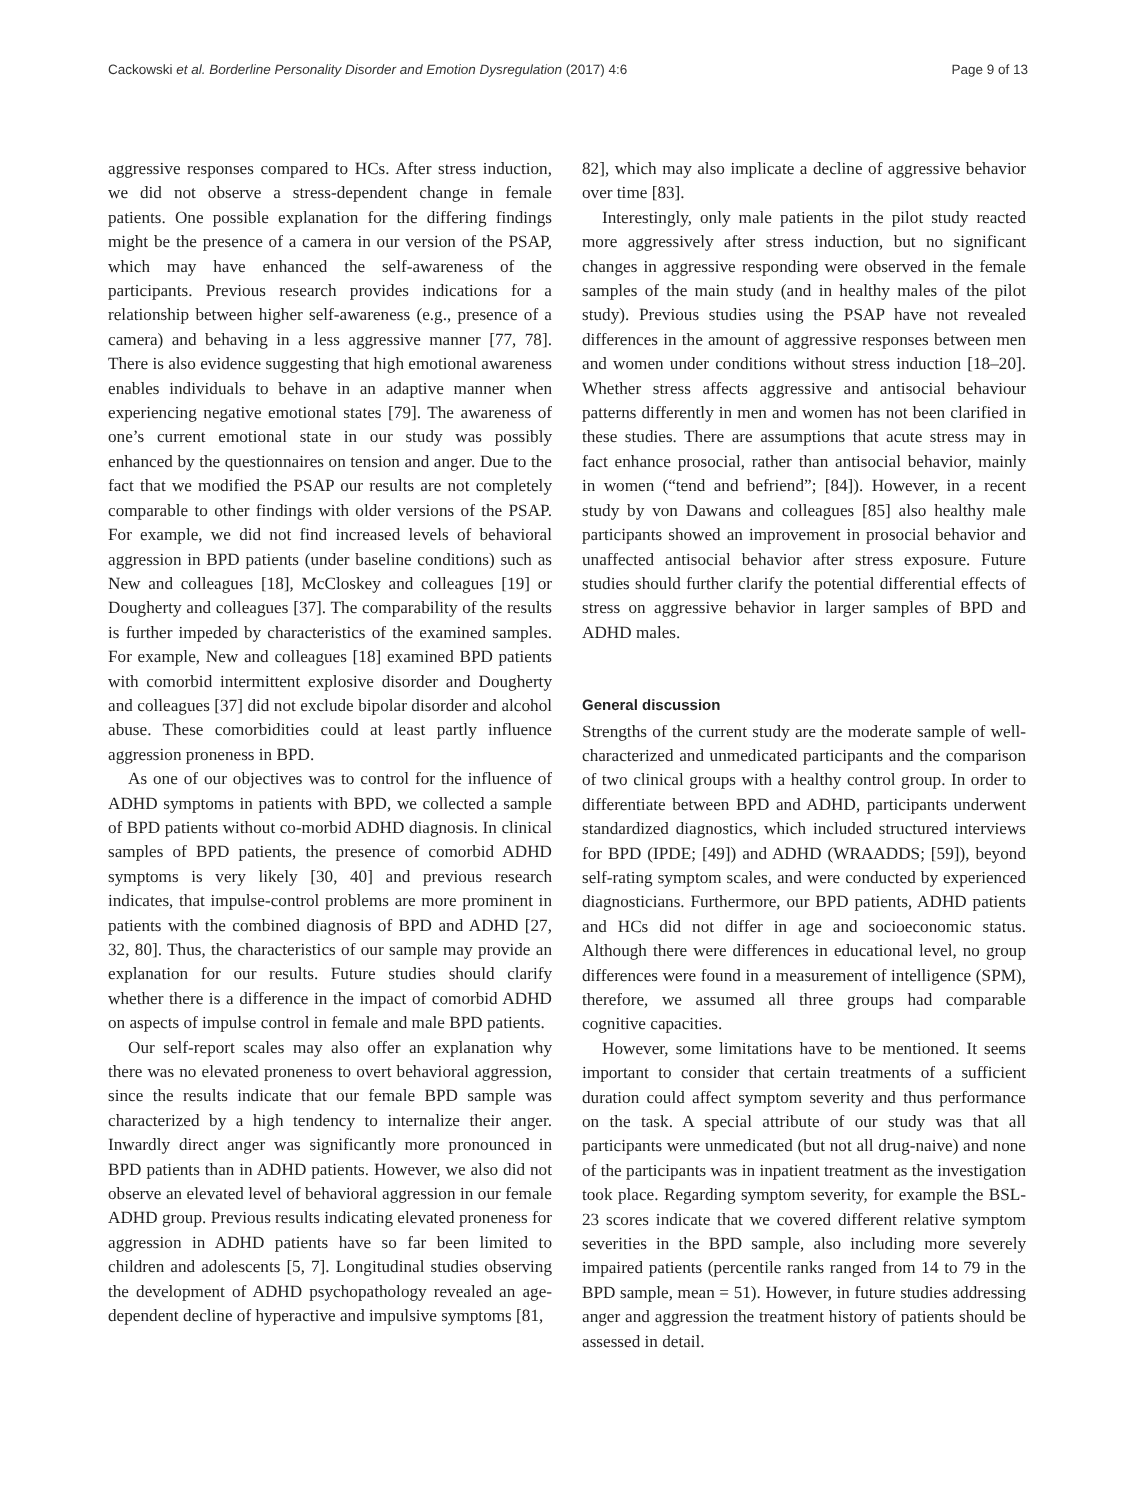Cackowski et al. Borderline Personality Disorder and Emotion Dysregulation (2017) 4:6 Page 9 of 13
aggressive responses compared to HCs. After stress induction, we did not observe a stress-dependent change in female patients. One possible explanation for the differing findings might be the presence of a camera in our version of the PSAP, which may have enhanced the self-awareness of the participants. Previous research provides indications for a relationship between higher self-awareness (e.g., presence of a camera) and behaving in a less aggressive manner [77, 78]. There is also evidence suggesting that high emotional awareness enables individuals to behave in an adaptive manner when experiencing negative emotional states [79]. The awareness of one’s current emotional state in our study was possibly enhanced by the questionnaires on tension and anger. Due to the fact that we modified the PSAP our results are not completely comparable to other findings with older versions of the PSAP. For example, we did not find increased levels of behavioral aggression in BPD patients (under baseline conditions) such as New and colleagues [18], McCloskey and colleagues [19] or Dougherty and colleagues [37]. The comparability of the results is further impeded by characteristics of the examined samples. For example, New and colleagues [18] examined BPD patients with comorbid intermittent explosive disorder and Dougherty and colleagues [37] did not exclude bipolar disorder and alcohol abuse. These comorbidities could at least partly influence aggression proneness in BPD.
As one of our objectives was to control for the influence of ADHD symptoms in patients with BPD, we collected a sample of BPD patients without co-morbid ADHD diagnosis. In clinical samples of BPD patients, the presence of comorbid ADHD symptoms is very likely [30, 40] and previous research indicates, that impulse-control problems are more prominent in patients with the combined diagnosis of BPD and ADHD [27, 32, 80]. Thus, the characteristics of our sample may provide an explanation for our results. Future studies should clarify whether there is a difference in the impact of comorbid ADHD on aspects of impulse control in female and male BPD patients.
Our self-report scales may also offer an explanation why there was no elevated proneness to overt behavioral aggression, since the results indicate that our female BPD sample was characterized by a high tendency to internalize their anger. Inwardly direct anger was significantly more pronounced in BPD patients than in ADHD patients. However, we also did not observe an elevated level of behavioral aggression in our female ADHD group. Previous results indicating elevated proneness for aggression in ADHD patients have so far been limited to children and adolescents [5, 7]. Longitudinal studies observing the development of ADHD psychopathology revealed an age-dependent decline of hyperactive and impulsive symptoms [81,
82], which may also implicate a decline of aggressive behavior over time [83].
Interestingly, only male patients in the pilot study reacted more aggressively after stress induction, but no significant changes in aggressive responding were observed in the female samples of the main study (and in healthy males of the pilot study). Previous studies using the PSAP have not revealed differences in the amount of aggressive responses between men and women under conditions without stress induction [18–20]. Whether stress affects aggressive and antisocial behaviour patterns differently in men and women has not been clarified in these studies. There are assumptions that acute stress may in fact enhance prosocial, rather than antisocial behavior, mainly in women (“tend and befriend”; [84]). However, in a recent study by von Dawans and colleagues [85] also healthy male participants showed an improvement in prosocial behavior and unaffected antisocial behavior after stress exposure. Future studies should further clarify the potential differential effects of stress on aggressive behavior in larger samples of BPD and ADHD males.
General discussion
Strengths of the current study are the moderate sample of well-characterized and unmedicated participants and the comparison of two clinical groups with a healthy control group. In order to differentiate between BPD and ADHD, participants underwent standardized diagnostics, which included structured interviews for BPD (IPDE; [49]) and ADHD (WRAADDS; [59]), beyond self-rating symptom scales, and were conducted by experienced diagnosticians. Furthermore, our BPD patients, ADHD patients and HCs did not differ in age and socioeconomic status. Although there were differences in educational level, no group differences were found in a measurement of intelligence (SPM), therefore, we assumed all three groups had comparable cognitive capacities.
However, some limitations have to be mentioned. It seems important to consider that certain treatments of a sufficient duration could affect symptom severity and thus performance on the task. A special attribute of our study was that all participants were unmedicated (but not all drug-naive) and none of the participants was in inpatient treatment as the investigation took place. Regarding symptom severity, for example the BSL-23 scores indicate that we covered different relative symptom severities in the BPD sample, also including more severely impaired patients (percentile ranks ranged from 14 to 79 in the BPD sample, mean = 51). However, in future studies addressing anger and aggression the treatment history of patients should be assessed in detail.